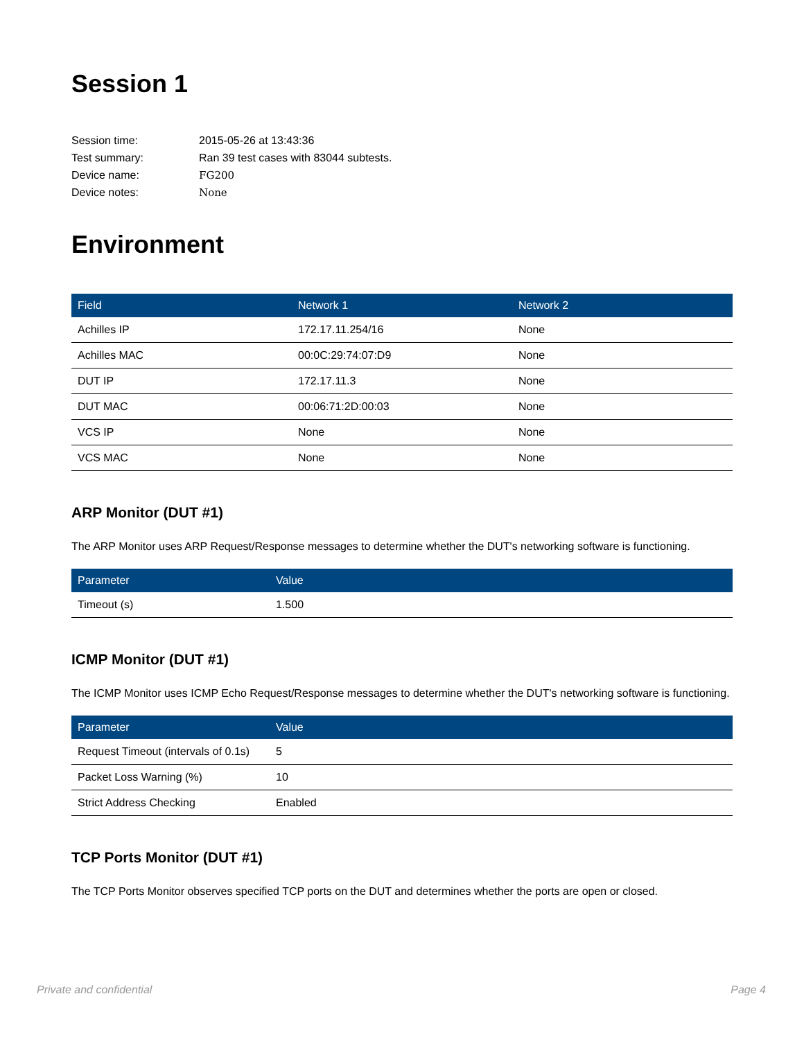Session 1
| Session time: | 2015-05-26 at 13:43:36 |
| Test summary: | Ran 39 test cases with 83044 subtests. |
| Device name: | FG200 |
| Device notes: | None |
Environment
| Field | Network 1 | Network 2 |
| --- | --- | --- |
| Achilles IP | 172.17.11.254/16 | None |
| Achilles MAC | 00:0C:29:74:07:D9 | None |
| DUT IP | 172.17.11.3 | None |
| DUT MAC | 00:06:71:2D:00:03 | None |
| VCS IP | None | None |
| VCS MAC | None | None |
ARP Monitor (DUT #1)
The ARP Monitor uses ARP Request/Response messages to determine whether the DUT's networking software is functioning.
| Parameter | Value |
| --- | --- |
| Timeout (s) | 1.500 |
ICMP Monitor (DUT #1)
The ICMP Monitor uses ICMP Echo Request/Response messages to determine whether the DUT's networking software is functioning.
| Parameter | Value |
| --- | --- |
| Request Timeout (intervals of 0.1s) | 5 |
| Packet Loss Warning (%) | 10 |
| Strict Address Checking | Enabled |
TCP Ports Monitor (DUT #1)
The TCP Ports Monitor observes specified TCP ports on the DUT and determines whether the ports are open or closed.
Private and confidential Page 4